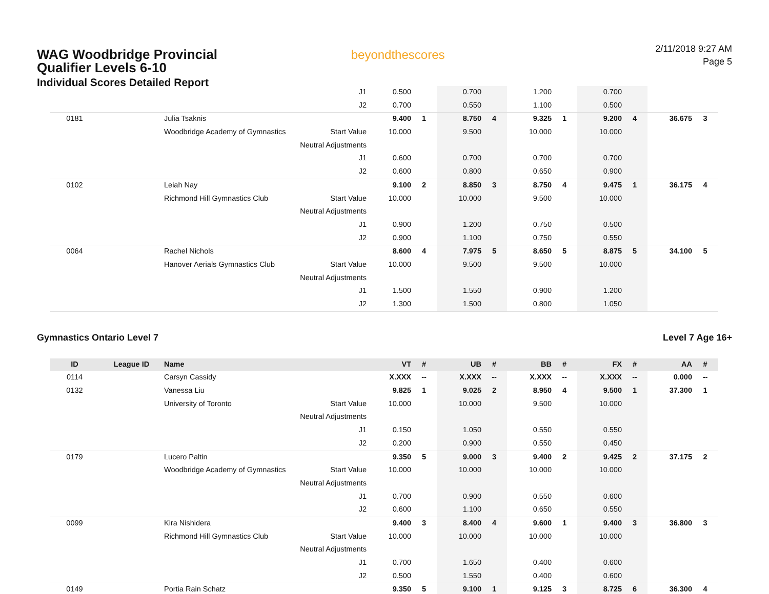WAG Woodbridge Provincial
Qualifier Levels 6-10
Individual Scores Detailed Report
beyondthescores
2/11/2018 9:27 AM
Page 5
| | | | J1 | 0.500 | | 0.700 | | 1.200 | | 0.700 | | | |
| | | | J2 | 0.700 | | 0.550 | | 1.100 | | 0.500 | | | |
| 0181 | | Julia Tsaknis | | 9.400 | 1 | 8.750 | 4 | 9.325 | 1 | 9.200 | 4 | 36.675 | 3 |
| | | Woodbridge Academy of Gymnastics | Start Value | 10.000 | | 9.500 | | 10.000 | | 10.000 | | | |
| | | | Neutral Adjustments | | | | | | | | | | |
| | | | J1 | 0.600 | | 0.700 | | 0.700 | | 0.700 | | | |
| | | | J2 | 0.600 | | 0.800 | | 0.650 | | 0.900 | | | |
| 0102 | | Leiah Nay | | 9.100 | 2 | 8.850 | 3 | 8.750 | 4 | 9.475 | 1 | 36.175 | 4 |
| | | Richmond Hill Gymnastics Club | Start Value | 10.000 | | 10.000 | | 9.500 | | 10.000 | | | |
| | | | Neutral Adjustments | | | | | | | | | | |
| | | | J1 | 0.900 | | 1.200 | | 0.750 | | 0.500 | | | |
| | | | J2 | 0.900 | | 1.100 | | 0.750 | | 0.550 | | | |
| 0064 | | Rachel Nichols | | 8.600 | 4 | 7.975 | 5 | 8.650 | 5 | 8.875 | 5 | 34.100 | 5 |
| | | Hanover Aerials Gymnastics Club | Start Value | 10.000 | | 9.500 | | 9.500 | | 10.000 | | | |
| | | | Neutral Adjustments | | | | | | | | | | |
| | | | J1 | 1.500 | | 1.550 | | 0.900 | | 1.200 | | | |
| | | | J2 | 1.300 | | 1.500 | | 0.800 | | 1.050 | | | |
Gymnastics Ontario Level 7 Level 7 Age 16+
| ID | League ID | Name | | VT | # | UB | # | BB | # | FX | # | AA | # |
| --- | --- | --- | --- | --- | --- | --- | --- | --- | --- | --- | --- | --- | --- |
| 0114 | | Carsyn Cassidy | | X.XXX | -- | X.XXX | -- | X.XXX | -- | X.XXX | -- | 0.000 | -- |
| 0132 | | Vanessa Liu | | 9.825 | 1 | 9.025 | 2 | 8.950 | 4 | 9.500 | 1 | 37.300 | 1 |
| | | University of Toronto | Start Value | 10.000 | | 10.000 | | 9.500 | | 10.000 | | | |
| | | | Neutral Adjustments | | | | | | | | | | |
| | | | J1 | 0.150 | | 1.050 | | 0.550 | | 0.550 | | | |
| | | | J2 | 0.200 | | 0.900 | | 0.550 | | 0.450 | | | |
| 0179 | | Lucero Paltin | | 9.350 | 5 | 9.000 | 3 | 9.400 | 2 | 9.425 | 2 | 37.175 | 2 |
| | | Woodbridge Academy of Gymnastics | Start Value | 10.000 | | 10.000 | | 10.000 | | 10.000 | | | |
| | | | Neutral Adjustments | | | | | | | | | | |
| | | | J1 | 0.700 | | 0.900 | | 0.550 | | 0.600 | | | |
| | | | J2 | 0.600 | | 1.100 | | 0.650 | | 0.550 | | | |
| 0099 | | Kira Nishidera | | 9.400 | 3 | 8.400 | 4 | 9.600 | 1 | 9.400 | 3 | 36.800 | 3 |
| | | Richmond Hill Gymnastics Club | Start Value | 10.000 | | 10.000 | | 10.000 | | 10.000 | | | |
| | | | Neutral Adjustments | | | | | | | | | | |
| | | | J1 | 0.700 | | 1.650 | | 0.400 | | 0.600 | | | |
| | | | J2 | 0.500 | | 1.550 | | 0.400 | | 0.600 | | | |
| 0149 | | Portia Rain Schatz | | 9.350 | 5 | 9.100 | 1 | 9.125 | 3 | 8.725 | 6 | 36.300 | 4 |